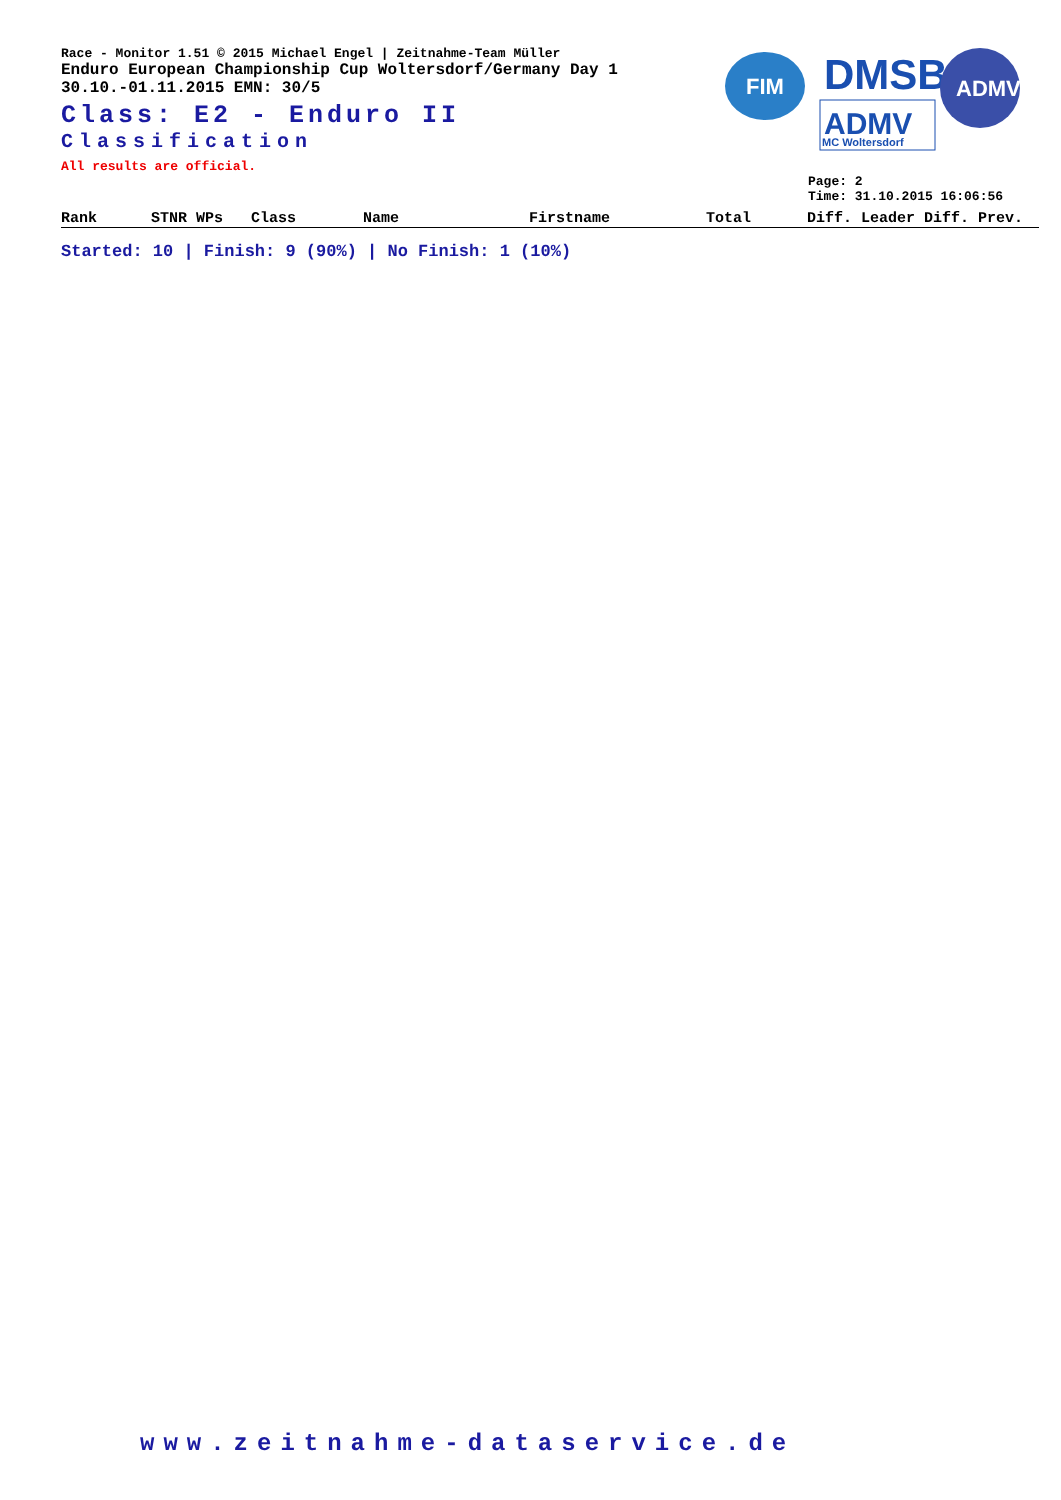FIM
DMSB
ADMV
MC Woltersdorf
ADMV
Race - Monitor 1.51 © 2015 Michael Engel | Zeitnahme-Team Müller
Enduro European Championship Cup Woltersdorf/Germany Day 1
30.10.-01.11.2015 EMN: 30/5
Class: E2 - Enduro II
Classification
All results are official.
Page: 2
Time: 31.10.2015 16:06:56
| Rank | STNR WPs | Class | Name | Firstname | Total | Diff. Leader Diff. Prev. |
| --- | --- | --- | --- | --- | --- | --- |
Started: 10 | Finish: 9 (90%) | No Finish: 1 (10%)
www.zeitnahme-dataservice.de